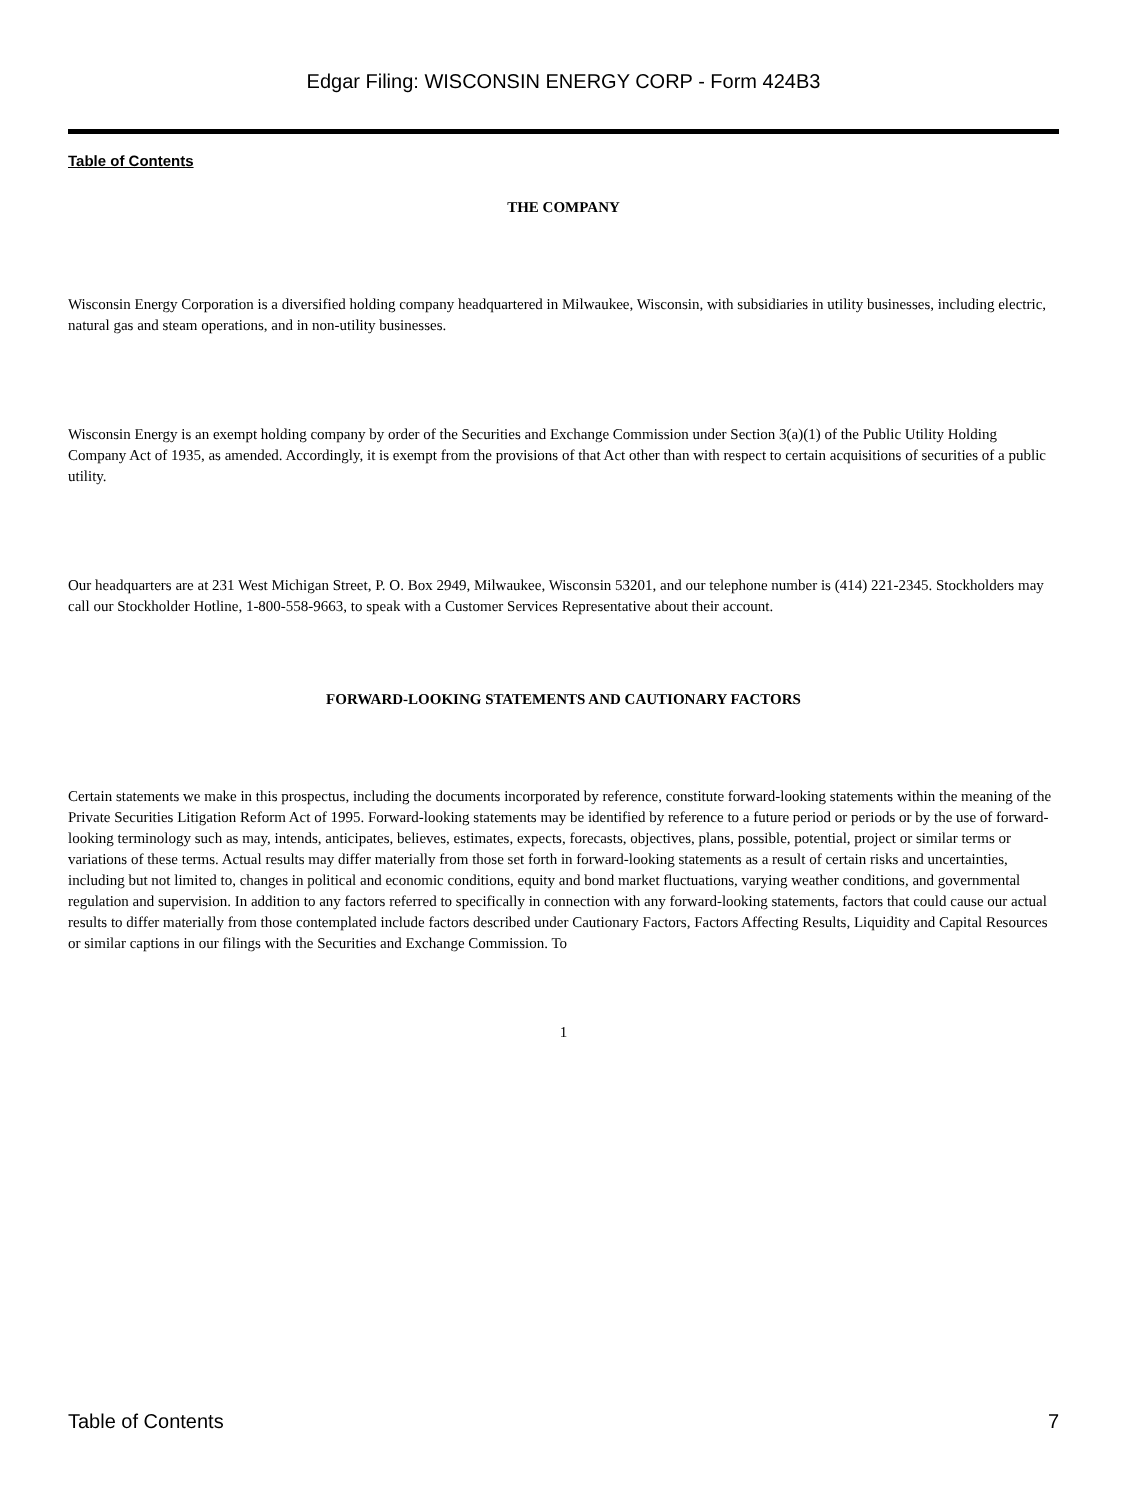Edgar Filing: WISCONSIN ENERGY CORP - Form 424B3
Table of Contents
THE COMPANY
Wisconsin Energy Corporation is a diversified holding company headquartered in Milwaukee, Wisconsin, with subsidiaries in utility businesses, including electric, natural gas and steam operations, and in non-utility businesses.
Wisconsin Energy is an exempt holding company by order of the Securities and Exchange Commission under Section 3(a)(1) of the Public Utility Holding Company Act of 1935, as amended. Accordingly, it is exempt from the provisions of that Act other than with respect to certain acquisitions of securities of a public utility.
Our headquarters are at 231 West Michigan Street, P. O. Box 2949, Milwaukee, Wisconsin 53201, and our telephone number is (414) 221-2345. Stockholders may call our Stockholder Hotline, 1-800-558-9663, to speak with a Customer Services Representative about their account.
FORWARD-LOOKING STATEMENTS AND CAUTIONARY FACTORS
Certain statements we make in this prospectus, including the documents incorporated by reference, constitute forward-looking statements within the meaning of the Private Securities Litigation Reform Act of 1995. Forward-looking statements may be identified by reference to a future period or periods or by the use of forward-looking terminology such as may, intends, anticipates, believes, estimates, expects, forecasts, objectives, plans, possible, potential, project or similar terms or variations of these terms. Actual results may differ materially from those set forth in forward-looking statements as a result of certain risks and uncertainties, including but not limited to, changes in political and economic conditions, equity and bond market fluctuations, varying weather conditions, and governmental regulation and supervision. In addition to any factors referred to specifically in connection with any forward-looking statements, factors that could cause our actual results to differ materially from those contemplated include factors described under Cautionary Factors, Factors Affecting Results, Liquidity and Capital Resources or similar captions in our filings with the Securities and Exchange Commission. To
1
Table of Contents 7